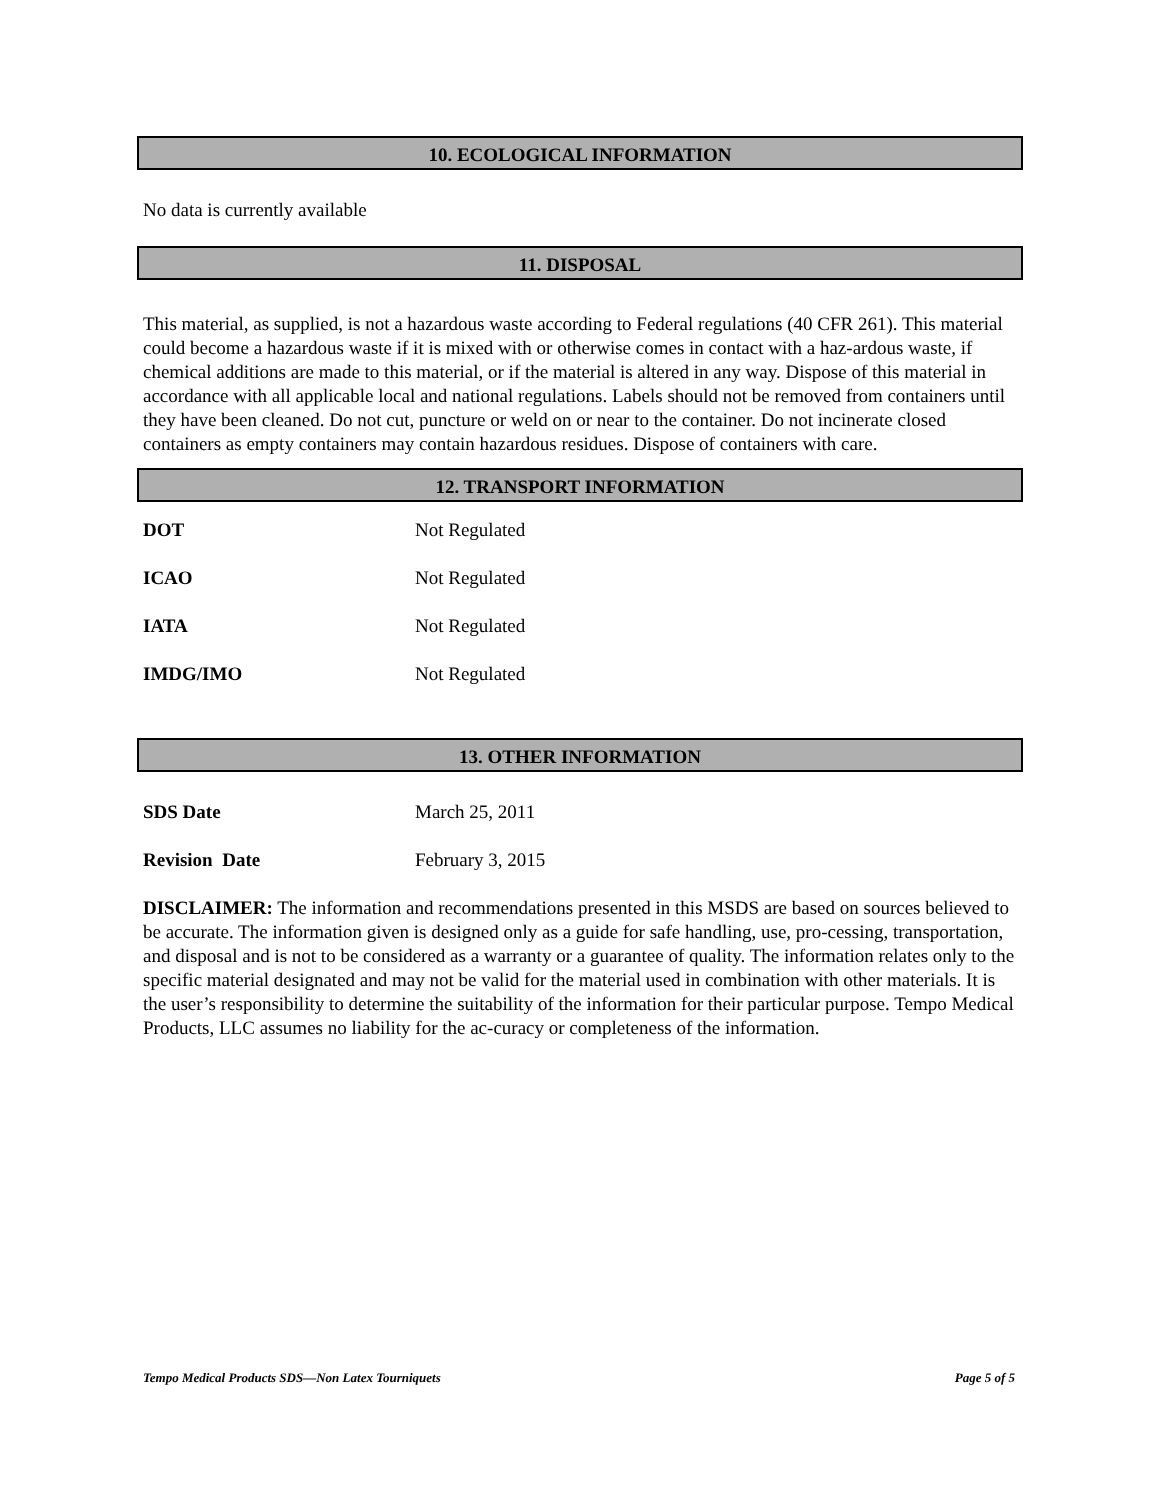10. ECOLOGICAL INFORMATION
No data is currently available
11. DISPOSAL
This material, as supplied, is not a hazardous waste according to Federal regulations (40 CFR 261). This material could become a hazardous waste if it is mixed with or otherwise comes in contact with a haz-ardous waste, if chemical additions are made to this material, or if the material is altered in any way. Dispose of this material in accordance with all applicable local and national regulations. Labels should not be removed from containers until they have been cleaned. Do not cut, puncture or weld on or near to the container. Do not incinerate closed containers as empty containers may contain hazardous residues. Dispose of containers with care.
12. TRANSPORT INFORMATION
DOT Not Regulated
ICAO Not Regulated
IATA Not Regulated
IMDG/IMO Not Regulated
13. OTHER INFORMATION
SDS Date March 25, 2011
Revision Date February 3, 2015
DISCLAIMER: The information and recommendations presented in this MSDS are based on sources believed to be accurate. The information given is designed only as a guide for safe handling, use, pro-cessing, transportation, and disposal and is not to be considered as a warranty or a guarantee of quality. The information relates only to the specific material designated and may not be valid for the material used in combination with other materials. It is the user’s responsibility to determine the suitability of the information for their particular purpose. Tempo Medical Products, LLC assumes no liability for the ac-curacy or completeness of the information.
Tempo Medical Products SDS—Non Latex Tourniquets Page 5 of 5